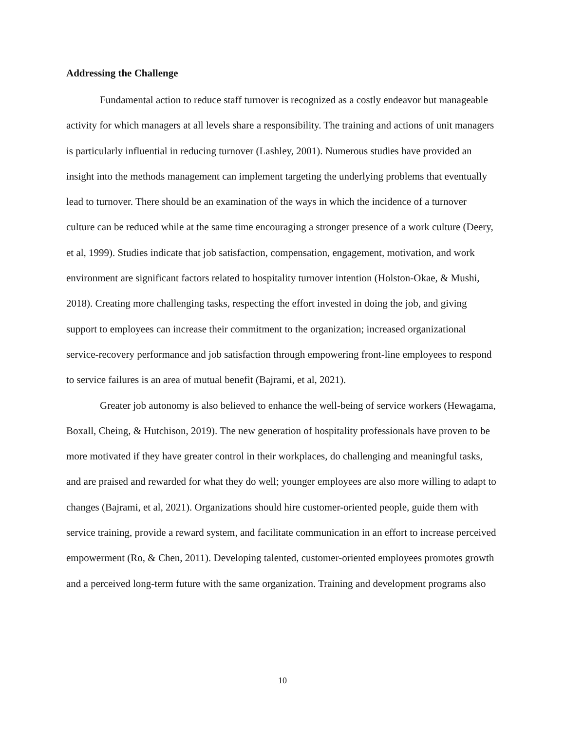Addressing the Challenge
Fundamental action to reduce staff turnover is recognized as a costly endeavor but manageable activity for which managers at all levels share a responsibility. The training and actions of unit managers is particularly influential in reducing turnover (Lashley, 2001). Numerous studies have provided an insight into the methods management can implement targeting the underlying problems that eventually lead to turnover. There should be an examination of the ways in which the incidence of a turnover culture can be reduced while at the same time encouraging a stronger presence of a work culture (Deery, et al, 1999). Studies indicate that job satisfaction, compensation, engagement, motivation, and work environment are significant factors related to hospitality turnover intention (Holston-Okae, & Mushi, 2018). Creating more challenging tasks, respecting the effort invested in doing the job, and giving support to employees can increase their commitment to the organization; increased organizational service-recovery performance and job satisfaction through empowering front-line employees to respond to service failures is an area of mutual benefit (Bajrami, et al, 2021).
Greater job autonomy is also believed to enhance the well-being of service workers (Hewagama, Boxall, Cheing, & Hutchison, 2019). The new generation of hospitality professionals have proven to be more motivated if they have greater control in their workplaces, do challenging and meaningful tasks, and are praised and rewarded for what they do well; younger employees are also more willing to adapt to changes (Bajrami, et al, 2021). Organizations should hire customer-oriented people, guide them with service training, provide a reward system, and facilitate communication in an effort to increase perceived empowerment (Ro, & Chen, 2011). Developing talented, customer-oriented employees promotes growth and a perceived long-term future with the same organization. Training and development programs also
10